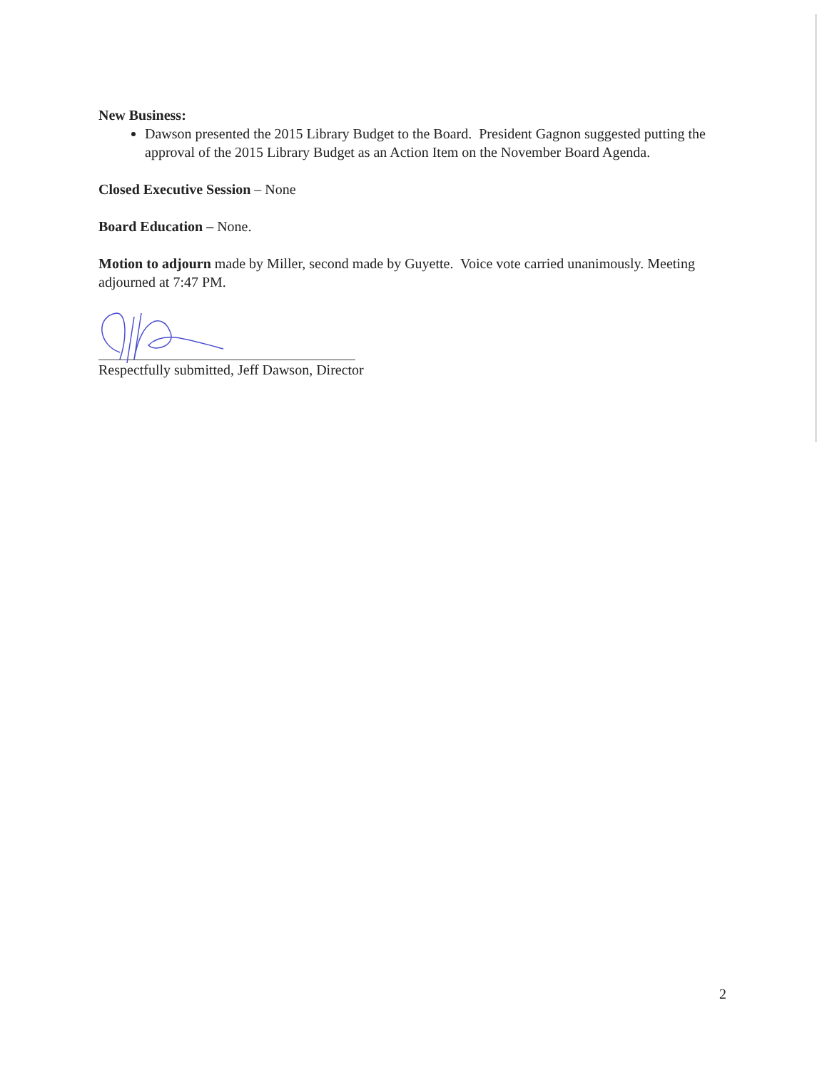New Business:
Dawson presented the 2015 Library Budget to the Board. President Gagnon suggested putting the approval of the 2015 Library Budget as an Action Item on the November Board Agenda.
Closed Executive Session – None
Board Education – None.
Motion to adjourn made by Miller, second made by Guyette. Voice vote carried unanimously. Meeting adjourned at 7:47 PM.
Respectfully submitted, Jeff Dawson, Director
2